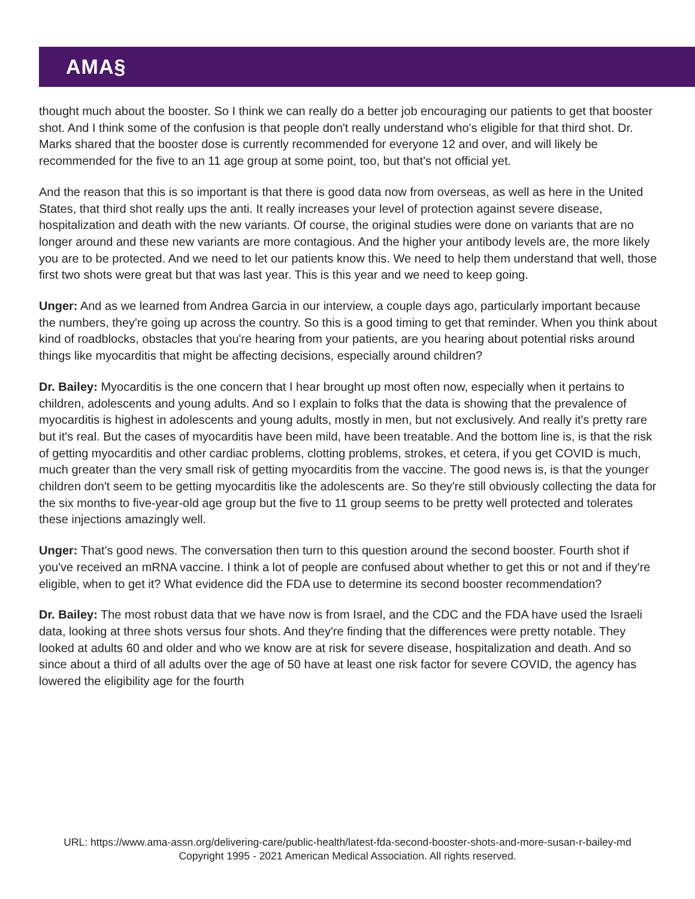AMA§
thought much about the booster. So I think we can really do a better job encouraging our patients to get that booster shot. And I think some of the confusion is that people don't really understand who's eligible for that third shot. Dr. Marks shared that the booster dose is currently recommended for everyone 12 and over, and will likely be recommended for the five to an 11 age group at some point, too, but that's not official yet.
And the reason that this is so important is that there is good data now from overseas, as well as here in the United States, that third shot really ups the anti. It really increases your level of protection against severe disease, hospitalization and death with the new variants. Of course, the original studies were done on variants that are no longer around and these new variants are more contagious. And the higher your antibody levels are, the more likely you are to be protected. And we need to let our patients know this. We need to help them understand that well, those first two shots were great but that was last year. This is this year and we need to keep going.
Unger: And as we learned from Andrea Garcia in our interview, a couple days ago, particularly important because the numbers, they're going up across the country. So this is a good timing to get that reminder. When you think about kind of roadblocks, obstacles that you're hearing from your patients, are you hearing about potential risks around things like myocarditis that might be affecting decisions, especially around children?
Dr. Bailey: Myocarditis is the one concern that I hear brought up most often now, especially when it pertains to children, adolescents and young adults. And so I explain to folks that the data is showing that the prevalence of myocarditis is highest in adolescents and young adults, mostly in men, but not exclusively. And really it's pretty rare but it's real. But the cases of myocarditis have been mild, have been treatable. And the bottom line is, is that the risk of getting myocarditis and other cardiac problems, clotting problems, strokes, et cetera, if you get COVID is much, much greater than the very small risk of getting myocarditis from the vaccine. The good news is, is that the younger children don't seem to be getting myocarditis like the adolescents are. So they're still obviously collecting the data for the six months to five-year-old age group but the five to 11 group seems to be pretty well protected and tolerates these injections amazingly well.
Unger: That's good news. The conversation then turn to this question around the second booster. Fourth shot if you've received an mRNA vaccine. I think a lot of people are confused about whether to get this or not and if they're eligible, when to get it? What evidence did the FDA use to determine its second booster recommendation?
Dr. Bailey: The most robust data that we have now is from Israel, and the CDC and the FDA have used the Israeli data, looking at three shots versus four shots. And they're finding that the differences were pretty notable. They looked at adults 60 and older and who we know are at risk for severe disease, hospitalization and death. And so since about a third of all adults over the age of 50 have at least one risk factor for severe COVID, the agency has lowered the eligibility age for the fourth
URL: https://www.ama-assn.org/delivering-care/public-health/latest-fda-second-booster-shots-and-more-susan-r-bailey-md
Copyright 1995 - 2021 American Medical Association. All rights reserved.